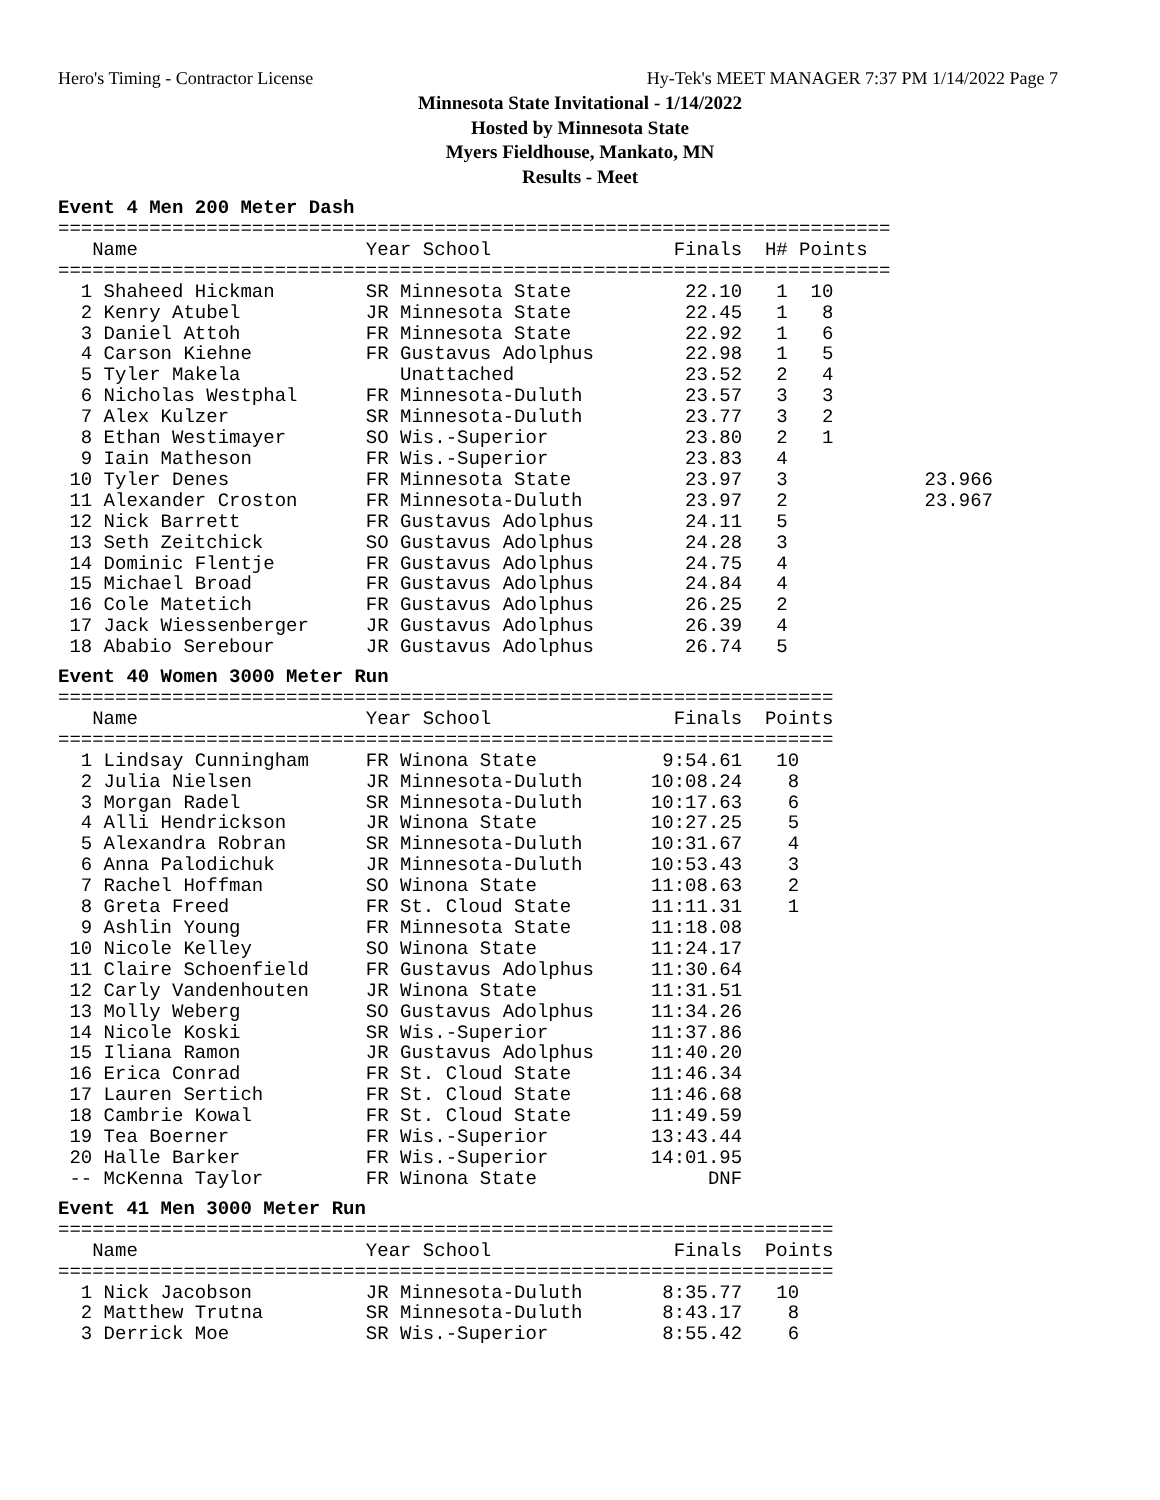Hero's Timing - Contractor License Hy-Tek's MEET MANAGER 7:37 PM 1/14/2022 Page 7
Minnesota State Invitational - 1/14/2022
Hosted by Minnesota State
Myers Fieldhouse, Mankato, MN
Results - Meet
Event 4 Men 200 Meter Dash
=========================================================================
   Name                    Year School                Finals  H# Points
=========================================================================
  1 Shaheed Hickman        SR Minnesota State          22.10   1  10
  2 Kenry Atubel           JR Minnesota State          22.45   1   8
  3 Daniel Attoh           FR Minnesota State          22.92   1   6
  4 Carson Kiehne          FR Gustavus Adolphus        22.98   1   5
  5 Tyler Makela              Unattached               23.52   2   4
  6 Nicholas Westphal      FR Minnesota-Duluth         23.57   3   3
  7 Alex Kulzer            SR Minnesota-Duluth         23.77   3   2
  8 Ethan Westimayer       SO Wis.-Superior            23.80   2   1
  9 Iain Matheson          FR Wis.-Superior            23.83   4
 10 Tyler Denes            FR Minnesota State          23.97   3            23.966
 11 Alexander Croston      FR Minnesota-Duluth         23.97   2            23.967
 12 Nick Barrett           FR Gustavus Adolphus        24.11   5
 13 Seth Zeitchick         SO Gustavus Adolphus        24.28   3
 14 Dominic Flentje        FR Gustavus Adolphus        24.75   4
 15 Michael Broad          FR Gustavus Adolphus        24.84   4
 16 Cole Matetich          FR Gustavus Adolphus        26.25   2
 17 Jack Wiessenberger     JR Gustavus Adolphus        26.39   4
 18 Ababio Serebour        JR Gustavus Adolphus        26.74   5
Event 40 Women 3000 Meter Run
====================================================================
   Name                    Year School                Finals  Points
====================================================================
  1 Lindsay Cunningham     FR Winona State           9:54.61   10
  2 Julia Nielsen          JR Minnesota-Duluth      10:08.24    8
  3 Morgan Radel           SR Minnesota-Duluth      10:17.63    6
  4 Alli Hendrickson       JR Winona State          10:27.25    5
  5 Alexandra Robran       SR Minnesota-Duluth      10:31.67    4
  6 Anna Palodichuk        JR Minnesota-Duluth      10:53.43    3
  7 Rachel Hoffman         SO Winona State          11:08.63    2
  8 Greta Freed            FR St. Cloud State       11:11.31    1
  9 Ashlin Young           FR Minnesota State       11:18.08
 10 Nicole Kelley          SO Winona State          11:24.17
 11 Claire Schoenfield     FR Gustavus Adolphus     11:30.64
 12 Carly Vandenhouten     JR Winona State          11:31.51
 13 Molly Weberg           SO Gustavus Adolphus     11:34.26
 14 Nicole Koski           SR Wis.-Superior         11:37.86
 15 Iliana Ramon           JR Gustavus Adolphus     11:40.20
 16 Erica Conrad           FR St. Cloud State       11:46.34
 17 Lauren Sertich         FR St. Cloud State       11:46.68
 18 Cambrie Kowal          FR St. Cloud State       11:49.59
 19 Tea Boerner            FR Wis.-Superior         13:43.44
 20 Halle Barker           FR Wis.-Superior         14:01.95
 -- McKenna Taylor         FR Winona State               DNF
Event 41 Men 3000 Meter Run
====================================================================
   Name                    Year School                Finals  Points
====================================================================
  1 Nick Jacobson          JR Minnesota-Duluth       8:35.77   10
  2 Matthew Trutna         SR Minnesota-Duluth       8:43.17    8
  3 Derrick Moe            SR Wis.-Superior          8:55.42    6